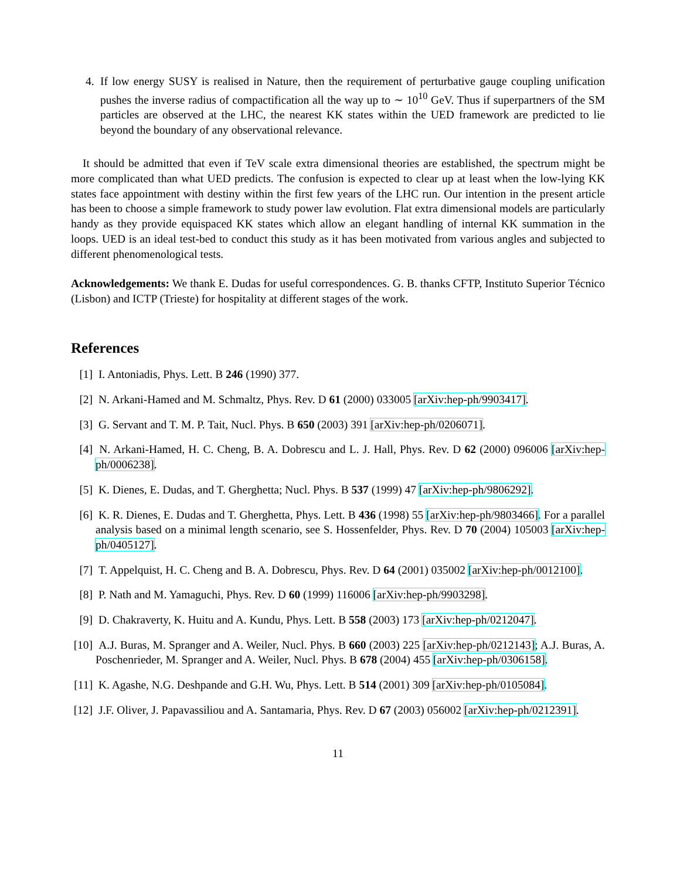4. If low energy SUSY is realised in Nature, then the requirement of perturbative gauge coupling unification pushes the inverse radius of compactification all the way up to ∼ 10<sup>10</sup> GeV. Thus if superpartners of the SM particles are observed at the LHC, the nearest KK states within the UED framework are predicted to lie beyond the boundary of any observational relevance.
It should be admitted that even if TeV scale extra dimensional theories are established, the spectrum might be more complicated than what UED predicts. The confusion is expected to clear up at least when the low-lying KK states face appointment with destiny within the first few years of the LHC run. Our intention in the present article has been to choose a simple framework to study power law evolution. Flat extra dimensional models are particularly handy as they provide equispaced KK states which allow an elegant handling of internal KK summation in the loops. UED is an ideal test-bed to conduct this study as it has been motivated from various angles and subjected to different phenomenological tests.
Acknowledgements: We thank E. Dudas for useful correspondences. G. B. thanks CFTP, Instituto Superior Técnico (Lisbon) and ICTP (Trieste) for hospitality at different stages of the work.
References
[1] I. Antoniadis, Phys. Lett. B 246 (1990) 377.
[2] N. Arkani-Hamed and M. Schmaltz, Phys. Rev. D 61 (2000) 033005 [arXiv:hep-ph/9903417].
[3] G. Servant and T. M. P. Tait, Nucl. Phys. B 650 (2003) 391 [arXiv:hep-ph/0206071].
[4] N. Arkani-Hamed, H. C. Cheng, B. A. Dobrescu and L. J. Hall, Phys. Rev. D 62 (2000) 096006 [arXiv:hep-ph/0006238].
[5] K. Dienes, E. Dudas, and T. Gherghetta; Nucl. Phys. B 537 (1999) 47 [arXiv:hep-ph/9806292].
[6] K. R. Dienes, E. Dudas and T. Gherghetta, Phys. Lett. B 436 (1998) 55 [arXiv:hep-ph/9803466]. For a parallel analysis based on a minimal length scenario, see S. Hossenfelder, Phys. Rev. D 70 (2004) 105003 [arXiv:hep-ph/0405127].
[7] T. Appelquist, H. C. Cheng and B. A. Dobrescu, Phys. Rev. D 64 (2001) 035002 [arXiv:hep-ph/0012100].
[8] P. Nath and M. Yamaguchi, Phys. Rev. D 60 (1999) 116006 [arXiv:hep-ph/9903298].
[9] D. Chakraverty, K. Huitu and A. Kundu, Phys. Lett. B 558 (2003) 173 [arXiv:hep-ph/0212047].
[10]
A.J. Buras, M. Spranger and A. Weiler, Nucl. Phys. B 660 (2003) 225 [arXiv:hep-ph/0212143]; A.J. Buras, A. Poschenrieder, M. Spranger and A. Weiler, Nucl. Phys. B 678 (2004) 455 [arXiv:hep-ph/0306158].
[11]
K. Agashe, N.G. Deshpande and G.H. Wu, Phys. Lett. B 514 (2001) 309 [arXiv:hep-ph/0105084].
[12]
J.F. Oliver, J. Papavassiliou and A. Santamaria, Phys. Rev. D 67 (2003) 056002 [arXiv:hep-ph/0212391].
11